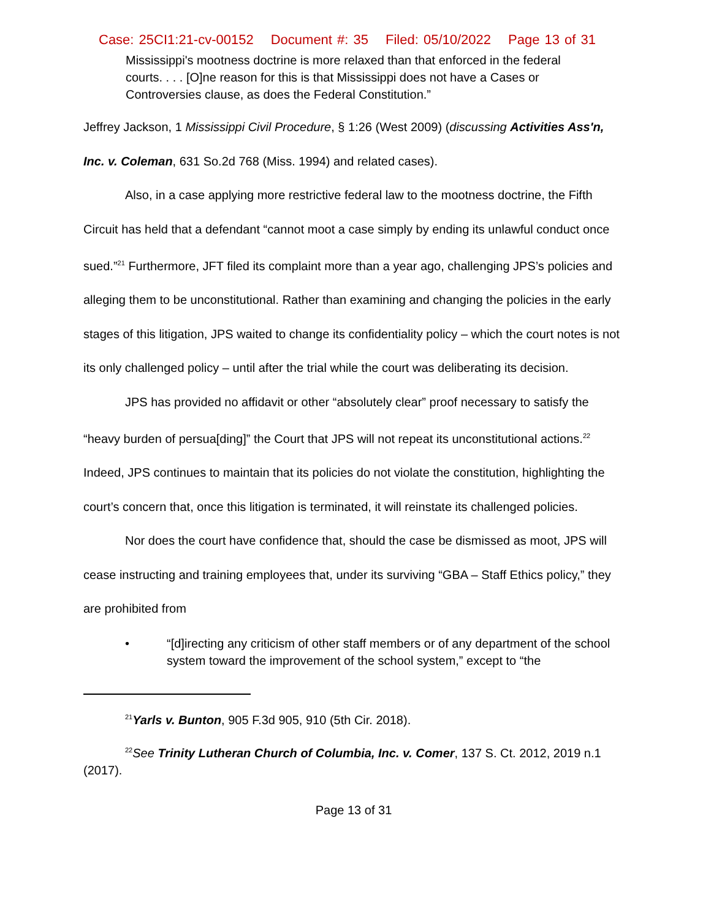Case: 25CI1:21-cv-00152 Document #: 35 Filed: 05/10/2022 Page 13 of 31
Mississippi's mootness doctrine is more relaxed than that enforced in the federal courts. . . . [O]ne reason for this is that Mississippi does not have a Cases or Controversies clause, as does the Federal Constitution.”
Jeffrey Jackson, 1 Mississippi Civil Procedure, § 1:26 (West 2009) (discussing Activities Ass'n, Inc. v. Coleman, 631 So.2d 768 (Miss. 1994) and related cases).
Also, in a case applying more restrictive federal law to the mootness doctrine, the Fifth Circuit has held that a defendant “cannot moot a case simply by ending its unlawful conduct once sued.”<sup>21</sup> Furthermore, JFT filed its complaint more than a year ago, challenging JPS’s policies and alleging them to be unconstitutional. Rather than examining and changing the policies in the early stages of this litigation, JPS waited to change its confidentiality policy – which the court notes is not its only challenged policy – until after the trial while the court was deliberating its decision.
JPS has provided no affidavit or other “absolutely clear” proof necessary to satisfy the “heavy burden of persua[ding]” the Court that JPS will not repeat its unconstitutional actions.<sup>22</sup> Indeed, JPS continues to maintain that its policies do not violate the constitution, highlighting the court’s concern that, once this litigation is terminated, it will reinstate its challenged policies.
Nor does the court have confidence that, should the case be dismissed as moot, JPS will cease instructing and training employees that, under its surviving “GBA – Staff Ethics policy,” they are prohibited from
• “[d]irecting any criticism of other staff members or of any department of the school system toward the improvement of the school system,” except to “the
<sup>21</sup> Yarls v. Bunton, 905 F.3d 905, 910 (5th Cir. 2018).
<sup>22</sup> See Trinity Lutheran Church of Columbia, Inc. v. Comer, 137 S. Ct. 2012, 2019 n.1 (2017).
Page 13 of 31